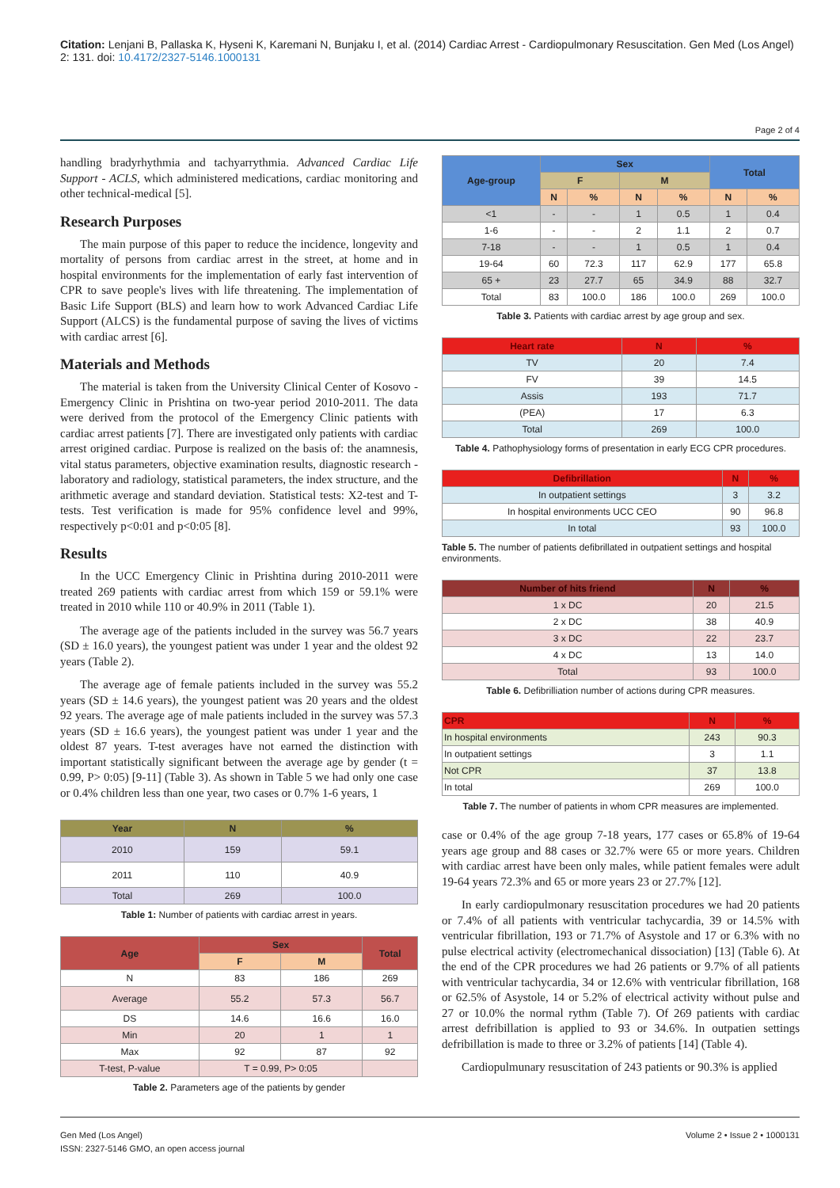Citation: Lenjani B, Pallaska K, Hyseni K, Karemani N, Bunjaku I, et al. (2014) Cardiac Arrest - Cardiopulmonary Resuscitation. Gen Med (Los Angel) 2: 131. doi: 10.4172/2327-5146.1000131
Page 2 of 4
handling bradyrhythmia and tachyarrythmia. Advanced Cardiac Life Support - ACLS, which administered medications, cardiac monitoring and other technical-medical [5].
Research Purposes
The main purpose of this paper to reduce the incidence, longevity and mortality of persons from cardiac arrest in the street, at home and in hospital environments for the implementation of early fast intervention of CPR to save people's lives with life threatening. The implementation of Basic Life Support (BLS) and learn how to work Advanced Cardiac Life Support (ALCS) is the fundamental purpose of saving the lives of victims with cardiac arrest [6].
Materials and Methods
The material is taken from the University Clinical Center of Kosovo - Emergency Clinic in Prishtina on two-year period 2010-2011. The data were derived from the protocol of the Emergency Clinic patients with cardiac arrest patients [7]. There are investigated only patients with cardiac arrest origined cardiac. Purpose is realized on the basis of: the anamnesis, vital status parameters, objective examination results, diagnostic research - laboratory and radiology, statistical parameters, the index structure, and the arithmetic average and standard deviation. Statistical tests: X2-test and T-tests. Test verification is made for 95% confidence level and 99%, respectively p<0:01 and p<0:05 [8].
Results
In the UCC Emergency Clinic in Prishtina during 2010-2011 were treated 269 patients with cardiac arrest from which 159 or 59.1% were treated in 2010 while 110 or 40.9% in 2011 (Table 1).
The average age of the patients included in the survey was 56.7 years (SD ± 16.0 years), the youngest patient was under 1 year and the oldest 92 years (Table 2).
The average age of female patients included in the survey was 55.2 years (SD ± 14.6 years), the youngest patient was 20 years and the oldest 92 years. The average age of male patients included in the survey was 57.3 years (SD ± 16.6 years), the youngest patient was under 1 year and the oldest 87 years. T-test averages have not earned the distinction with important statistically significant between the average age by gender (t = 0.99, P> 0:05) [9-11] (Table 3). As shown in Table 5 we had only one case or 0.4% children less than one year, two cases or 0.7% 1-6 years, 1
| Year | N | % |
| --- | --- | --- |
| 2010 | 159 | 59.1 |
| 2011 | 110 | 40.9 |
| Total | 269 | 100.0 |
Table 1: Number of patients with cardiac arrest in years.
| Age | Sex | | Total |
| --- | --- | --- | --- |
| | F | M | |
| N | 83 | 186 | 269 |
| Average | 55.2 | 57.3 | 56.7 |
| DS | 14.6 | 16.6 | 16.0 |
| Min | 20 | 1 | 1 |
| Max | 92 | 87 | 92 |
| T-test, P-value | T = 0.99, P> 0:05 | | |
Table 2. Parameters age of the patients by gender
| Age-group | Sex | | | | Total | |
| --- | --- | --- | --- | --- | --- | --- |
| | F | | M | | | |
| | N | % | N | % | N | % |
| <1 | - | - | 1 | 0.5 | 1 | 0.4 |
| 1-6 | - | - | 2 | 1.1 | 2 | 0.7 |
| 7-18 | - | - | 1 | 0.5 | 1 | 0.4 |
| 19-64 | 60 | 72.3 | 117 | 62.9 | 177 | 65.8 |
| 65 + | 23 | 27.7 | 65 | 34.9 | 88 | 32.7 |
| Total | 83 | 100.0 | 186 | 100.0 | 269 | 100.0 |
Table 3. Patients with cardiac arrest by age group and sex.
| Heart rate | N | % |
| --- | --- | --- |
| TV | 20 | 7.4 |
| FV | 39 | 14.5 |
| Assis | 193 | 71.7 |
| (PEA) | 17 | 6.3 |
| Total | 269 | 100.0 |
Table 4. Pathophysiology forms of presentation in early ECG CPR procedures.
| Defibrillation | N | % |
| --- | --- | --- |
| In outpatient settings | 3 | 3.2 |
| In hospital environments UCC CEO | 90 | 96.8 |
| In total | 93 | 100.0 |
Table 5. The number of patients defibrillated in outpatient settings and hospital environments.
| Number of hits friend | N | % |
| --- | --- | --- |
| 1 x DC | 20 | 21.5 |
| 2 x DC | 38 | 40.9 |
| 3 x DC | 22 | 23.7 |
| 4 x DC | 13 | 14.0 |
| Total | 93 | 100.0 |
Table 6. Defibrilliation number of actions during CPR measures.
| CPR | N | % |
| --- | --- | --- |
| In hospital environments | 243 | 90.3 |
| In outpatient settings | 3 | 1.1 |
| Not CPR | 37 | 13.8 |
| In total | 269 | 100.0 |
Table 7. The number of patients in whom CPR measures are implemented.
case or 0.4% of the age group 7-18 years, 177 cases or 65.8% of 19-64 years age group and 88 cases or 32.7% were 65 or more years. Children with cardiac arrest have been only males, while patient females were adult 19-64 years 72.3% and 65 or more years 23 or 27.7% [12].
In early cardiopulmonary resuscitation procedures we had 20 patients or 7.4% of all patients with ventricular tachycardia, 39 or 14.5% with ventricular fibrillation, 193 or 71.7% of Asystole and 17 or 6.3% with no pulse electrical activity (electromechanical dissociation) [13] (Table 6). At the end of the CPR procedures we had 26 patients or 9.7% of all patients with ventricular tachycardia, 34 or 12.6% with ventricular fibrillation, 168 or 62.5% of Asystole, 14 or 5.2% of electrical activity without pulse and 27 or 10.0% the normal rythm (Table 7). Of 269 patients with cardiac arrest defribillation is applied to 93 or 34.6%. In outpatien settings defribillation is made to three or 3.2% of patients [14] (Table 4).
Cardiopulmunary resuscitation of 243 patients or 90.3% is applied
Gen Med (Los Angel)
ISSN: 2327-5146 GMO, an open access journal
Volume 2 • Issue 2 • 1000131